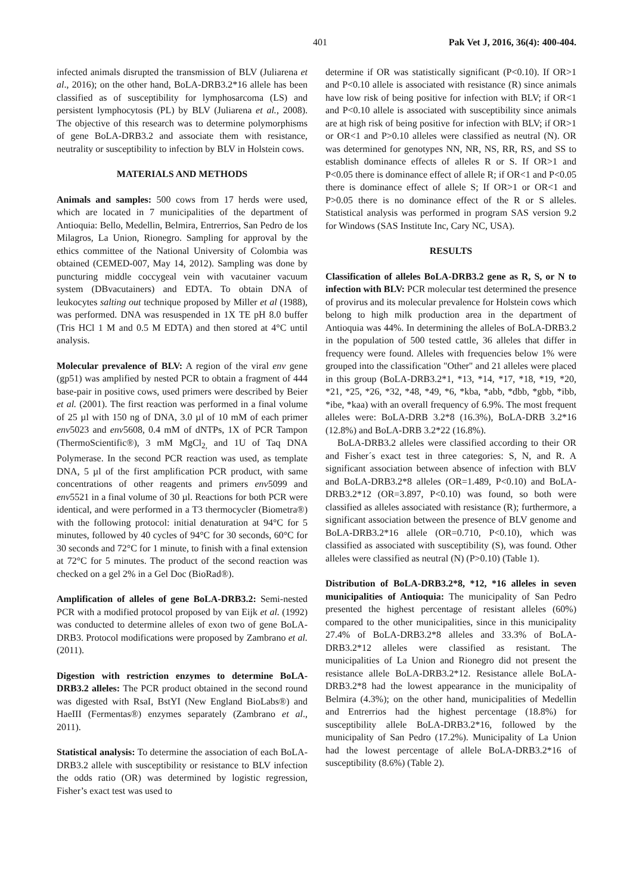401 Pak Vet J, 2016, 36(4): 400-404.
infected animals disrupted the transmission of BLV (Juliarena et al., 2016); on the other hand, BoLA-DRB3.2*16 allele has been classified as of susceptibility for lymphosarcoma (LS) and persistent lymphocytosis (PL) by BLV (Juliarena et al., 2008). The objective of this research was to determine polymorphisms of gene BoLA-DRB3.2 and associate them with resistance, neutrality or susceptibility to infection by BLV in Holstein cows.
MATERIALS AND METHODS
Animals and samples: 500 cows from 17 herds were used, which are located in 7 municipalities of the department of Antioquia: Bello, Medellin, Belmira, Entrerrios, San Pedro de los Milagros, La Union, Rionegro. Sampling for approval by the ethics committee of the National University of Colombia was obtained (CEMED-007, May 14, 2012). Sampling was done by puncturing middle coccygeal vein with vacutainer vacuum system (DBvacutainers) and EDTA. To obtain DNA of leukocytes salting out technique proposed by Miller et al (1988), was performed. DNA was resuspended in 1X TE pH 8.0 buffer (Tris HCl 1 M and 0.5 M EDTA) and then stored at 4°C until analysis.
Molecular prevalence of BLV: A region of the viral env gene (gp51) was amplified by nested PCR to obtain a fragment of 444 base-pair in positive cows, used primers were described by Beier et al. (2001). The first reaction was performed in a final volume of 25 µl with 150 ng of DNA, 3.0 µl of 10 mM of each primer env5023 and env5608, 0.4 mM of dNTPs, 1X of PCR Tampon (ThermoScientific®), 3 mM MgCl<sub>2,</sub> and 1U of Taq DNA Polymerase. In the second PCR reaction was used, as template DNA, 5 µl of the first amplification PCR product, with same concentrations of other reagents and primers env5099 and env5521 in a final volume of 30 µl. Reactions for both PCR were identical, and were performed in a T3 thermocycler (Biometra®) with the following protocol: initial denaturation at 94°C for 5 minutes, followed by 40 cycles of 94°C for 30 seconds, 60°C for 30 seconds and 72°C for 1 minute, to finish with a final extension at 72°C for 5 minutes. The product of the second reaction was checked on a gel 2% in a Gel Doc (BioRad®).
Amplification of alleles of gene BoLA-DRB3.2: Semi-nested PCR with a modified protocol proposed by van Eijk et al. (1992) was conducted to determine alleles of exon two of gene BoLA-DRB3. Protocol modifications were proposed by Zambrano et al. (2011).
Digestion with restriction enzymes to determine BoLA-DRB3.2 alleles: The PCR product obtained in the second round was digested with RsaI, BstYI (New England BioLabs®) and HaeIII (Fermentas®) enzymes separately (Zambrano et al., 2011).
Statistical analysis: To determine the association of each BoLA-DRB3.2 allele with susceptibility or resistance to BLV infection the odds ratio (OR) was determined by logistic regression, Fisher’s exact test was used to
determine if OR was statistically significant (P<0.10). If OR>1 and P<0.10 allele is associated with resistance (R) since animals have low risk of being positive for infection with BLV; if OR<1 and P<0.10 allele is associated with susceptibility since animals are at high risk of being positive for infection with BLV; if OR>1 or OR<1 and P>0.10 alleles were classified as neutral (N). OR was determined for genotypes NN, NR, NS, RR, RS, and SS to establish dominance effects of alleles R or S. If OR>1 and P<0.05 there is dominance effect of allele R; if OR<1 and P<0.05 there is dominance effect of allele S; If OR>1 or OR<1 and P>0.05 there is no dominance effect of the R or S alleles. Statistical analysis was performed in program SAS version 9.2 for Windows (SAS Institute Inc, Cary NC, USA).
RESULTS
Classification of alleles BoLA-DRB3.2 gene as R, S, or N to infection with BLV: PCR molecular test determined the presence of provirus and its molecular prevalence for Holstein cows which belong to high milk production area in the department of Antioquia was 44%. In determining the alleles of BoLA-DRB3.2 in the population of 500 tested cattle, 36 alleles that differ in frequency were found. Alleles with frequencies below 1% were grouped into the classification "Other" and 21 alleles were placed in this group (BoLA-DRB3.2*1, *13, *14, *17, *18, *19, *20, *21, *25, *26, *32, *48, *49, *6, *kba, *abb, *dbb, *gbb, *ibb, *ibe, *kaa) with an overall frequency of 6.9%. The most frequent alleles were: BoLA-DRB 3.2*8 (16.3%), BoLA-DRB 3.2*16 (12.8%) and BoLA-DRB 3.2*22 (16.8%).
BoLA-DRB3.2 alleles were classified according to their OR and Fisher´s exact test in three categories: S, N, and R. A significant association between absence of infection with BLV and BoLA-DRB3.2*8 alleles (OR=1.489, P<0.10) and BoLA-DRB3.2*12 (OR=3.897, P<0.10) was found, so both were classified as alleles associated with resistance (R); furthermore, a significant association between the presence of BLV genome and BoLA-DRB3.2*16 allele (OR=0.710, P<0.10), which was classified as associated with susceptibility (S), was found. Other alleles were classified as neutral (N) (P>0.10) (Table 1).
Distribution of BoLA-DRB3.2*8, *12, *16 alleles in seven municipalities of Antioquia: The municipality of San Pedro presented the highest percentage of resistant alleles (60%) compared to the other municipalities, since in this municipality 27.4% of BoLA-DRB3.2*8 alleles and 33.3% of BoLA-DRB3.2*12 alleles were classified as resistant. The municipalities of La Union and Rionegro did not present the resistance allele BoLA-DRB3.2*12. Resistance allele BoLA-DRB3.2*8 had the lowest appearance in the municipality of Belmira (4.3%); on the other hand, municipalities of Medellin and Entrerrios had the highest percentage (18.8%) for susceptibility allele BoLA-DRB3.2*16, followed by the municipality of San Pedro (17.2%). Municipality of La Union had the lowest percentage of allele BoLA-DRB3.2*16 of susceptibility (8.6%) (Table 2).